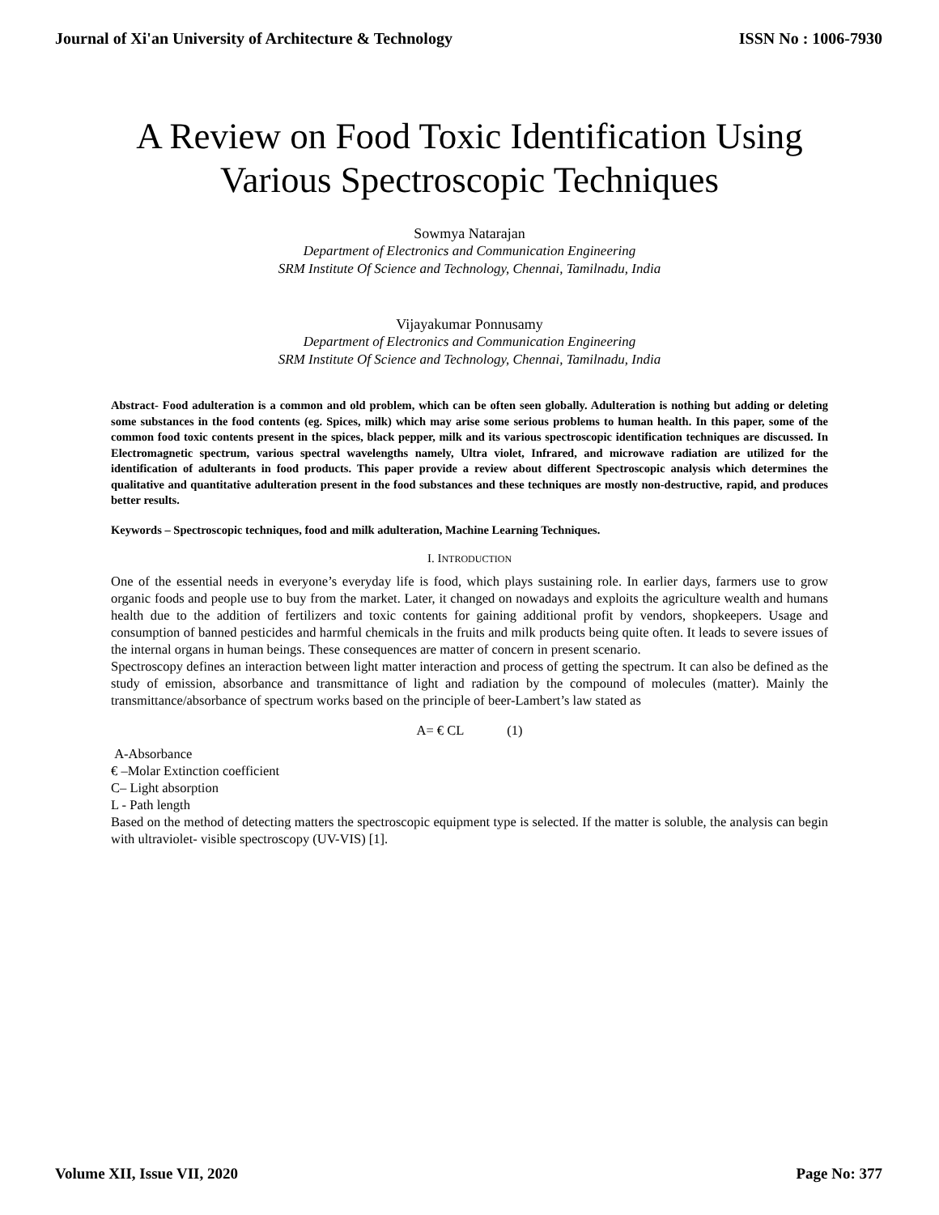Journal of Xi'an University of Architecture & Technology ISSN No : 1006-7930
A Review on Food Toxic Identification Using
Various Spectroscopic Techniques
Sowmya Natarajan
Department of Electronics and Communication Engineering
SRM Institute Of Science and Technology, Chennai, Tamilnadu, India
Vijayakumar Ponnusamy
Department of Electronics and Communication Engineering
SRM Institute Of Science and Technology, Chennai, Tamilnadu, India
Abstract- Food adulteration is a common and old problem, which can be often seen globally. Adulteration is nothing but adding or deleting some substances in the food contents (eg. Spices, milk) which may arise some serious problems to human health. In this paper, some of the common food toxic contents present in the spices, black pepper, milk and its various spectroscopic identification techniques are discussed. In Electromagnetic spectrum, various spectral wavelengths namely, Ultra violet, Infrared, and microwave radiation are utilized for the identification of adulterants in food products. This paper provide a review about different Spectroscopic analysis which determines the qualitative and quantitative adulteration present in the food substances and these techniques are mostly non-destructive, rapid, and produces better results.
Keywords – Spectroscopic techniques, food and milk adulteration, Machine Learning Techniques.
I. INTRODUCTION
One of the essential needs in everyone’s everyday life is food, which plays sustaining role. In earlier days, farmers use to grow organic foods and people use to buy from the market. Later, it changed on nowadays and exploits the agriculture wealth and humans health due to the addition of fertilizers and toxic contents for gaining additional profit by vendors, shopkeepers. Usage and consumption of banned pesticides and harmful chemicals in the fruits and milk products being quite often. It leads to severe issues of the internal organs in human beings. These consequences are matter of concern in present scenario.
Spectroscopy defines an interaction between light matter interaction and process of getting the spectrum. It can also be defined as the study of emission, absorbance and transmittance of light and radiation by the compound of molecules (matter). Mainly the transmittance/absorbance of spectrum works based on the principle of beer-Lambert’s law stated as
A= € CL (1)
A-Absorbance
€ –Molar Extinction coefficient
C– Light absorption
L - Path length
Based on the method of detecting matters the spectroscopic equipment type is selected. If the matter is soluble, the analysis can begin with ultraviolet- visible spectroscopy (UV-VIS) [1].
Volume XII, Issue VII, 2020 Page No: 377